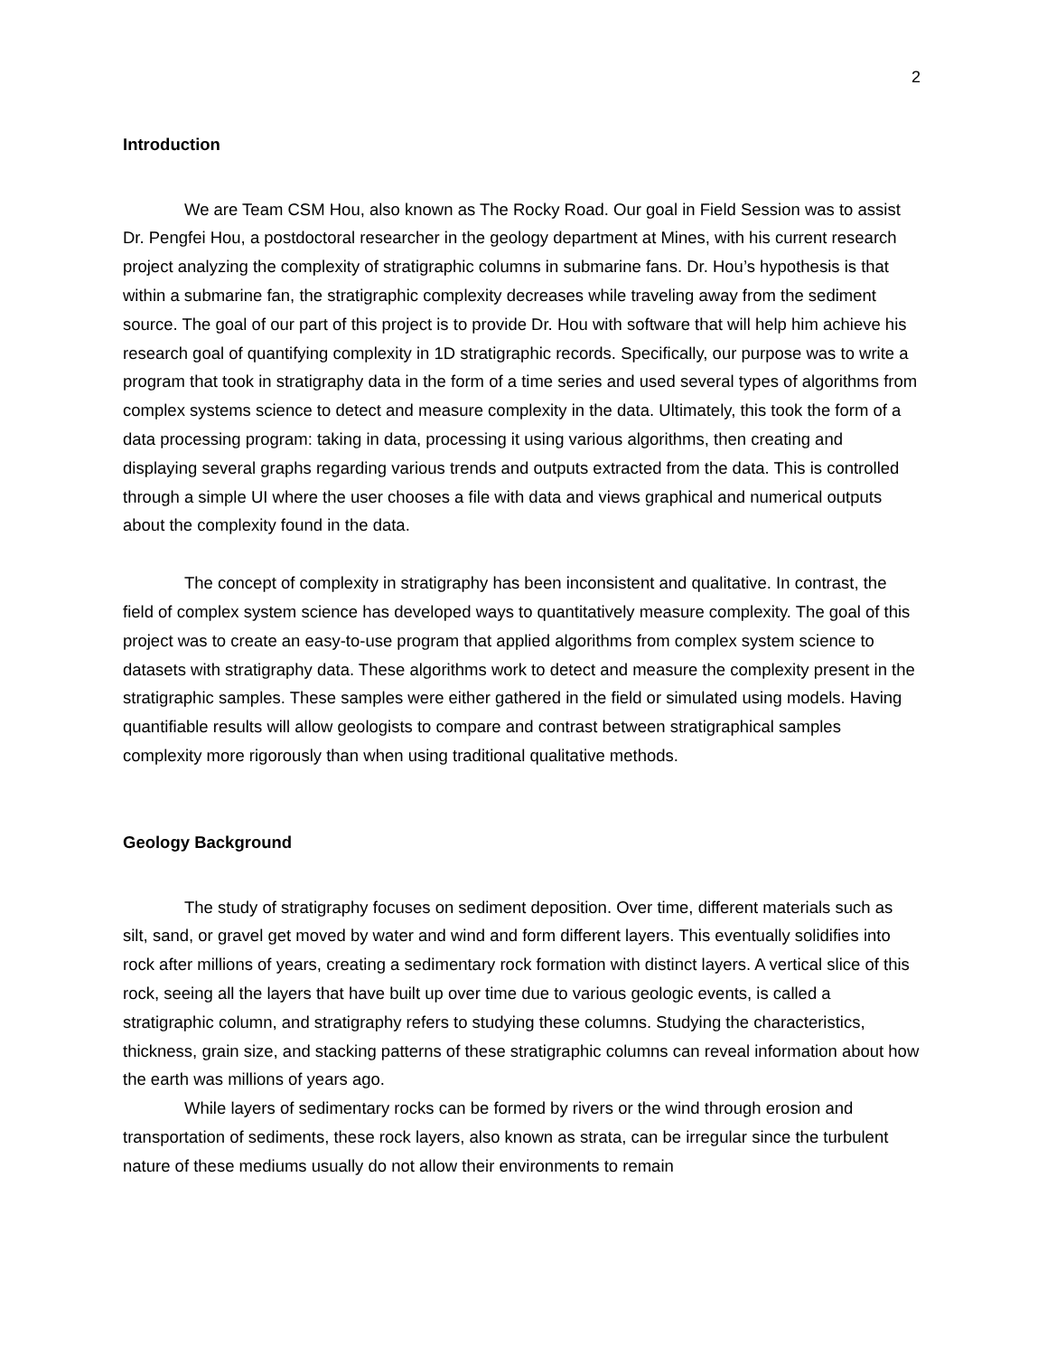2
Introduction
We are Team CSM Hou, also known as The Rocky Road. Our goal in Field Session was to assist Dr. Pengfei Hou, a postdoctoral researcher in the geology department at Mines, with his current research project analyzing the complexity of stratigraphic columns in submarine fans. Dr. Hou’s hypothesis is that within a submarine fan, the stratigraphic complexity decreases while traveling away from the sediment source. The goal of our part of this project is to provide Dr. Hou with software that will help him achieve his research goal of quantifying complexity in 1D stratigraphic records. Specifically, our purpose was to write a program that took in stratigraphy data in the form of a time series and used several types of algorithms from complex systems science to detect and measure complexity in the data. Ultimately, this took the form of a data processing program: taking in data, processing it using various algorithms, then creating and displaying several graphs regarding various trends and outputs extracted from the data. This is controlled through a simple UI where the user chooses a file with data and views graphical and numerical outputs about the complexity found in the data.
The concept of complexity in stratigraphy has been inconsistent and qualitative. In contrast, the field of complex system science has developed ways to quantitatively measure complexity. The goal of this project was to create an easy-to-use program that applied algorithms from complex system science to datasets with stratigraphy data. These algorithms work to detect and measure the complexity present in the stratigraphic samples. These samples were either gathered in the field or simulated using models. Having quantifiable results will allow geologists to compare and contrast between stratigraphical samples complexity more rigorously than when using traditional qualitative methods.
Geology Background
The study of stratigraphy focuses on sediment deposition. Over time, different materials such as silt, sand, or gravel get moved by water and wind and form different layers. This eventually solidifies into rock after millions of years, creating a sedimentary rock formation with distinct layers. A vertical slice of this rock, seeing all the layers that have built up over time due to various geologic events, is called a stratigraphic column, and stratigraphy refers to studying these columns. Studying the characteristics, thickness, grain size, and stacking patterns of these stratigraphic columns can reveal information about how the earth was millions of years ago.
While layers of sedimentary rocks can be formed by rivers or the wind through erosion and transportation of sediments, these rock layers, also known as strata, can be irregular since the turbulent nature of these mediums usually do not allow their environments to remain